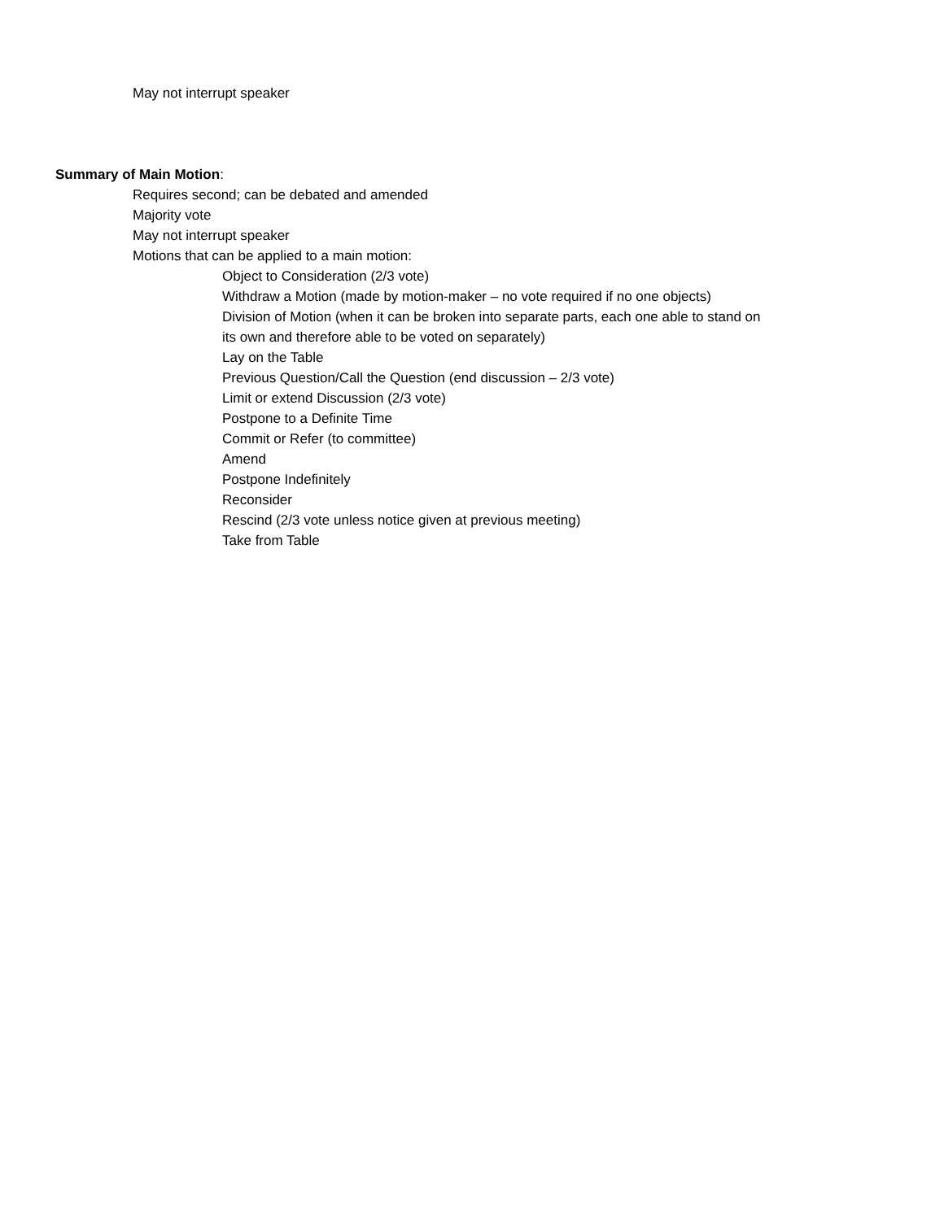May not interrupt speaker
Summary of Main Motion:
Requires second; can be debated and amended
Majority vote
May not interrupt speaker
Motions that can be applied to a main motion:
Object to Consideration (2/3 vote)
Withdraw a Motion (made by motion-maker – no vote required if no one objects)
Division of Motion (when it can be broken into separate parts, each one able to stand on its own and therefore able to be voted on separately)
Lay on the Table
Previous Question/Call the Question (end discussion – 2/3 vote)
Limit or extend Discussion (2/3 vote)
Postpone to a Definite Time
Commit or Refer (to committee)
Amend
Postpone Indefinitely
Reconsider
Rescind (2/3 vote unless notice given at previous meeting)
Take from Table